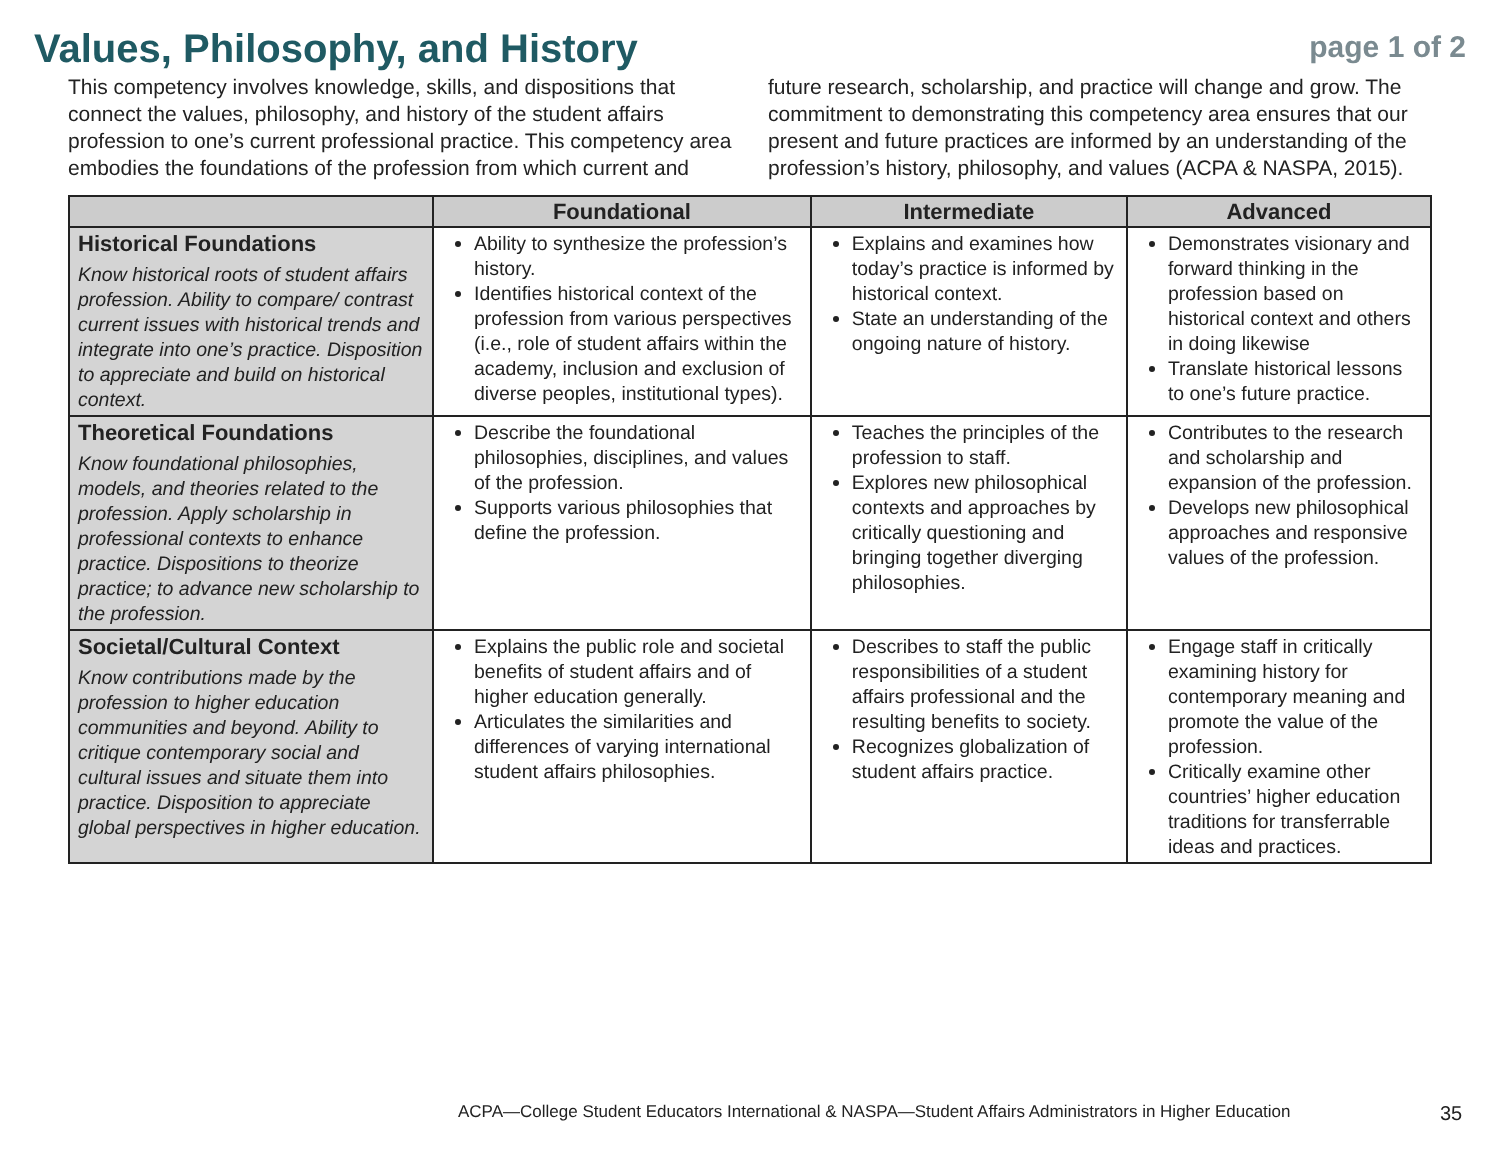Values, Philosophy, and History
page 1 of 2
This competency involves knowledge, skills, and dispositions that connect the values, philosophy, and history of the student affairs profession to one’s current professional practice. This competency area embodies the foundations of the profession from which current and future research, scholarship, and practice will change and grow. The commitment to demonstrating this competency area ensures that our present and future practices are informed by an understanding of the profession’s history, philosophy, and values (ACPA & NASPA, 2015).
| | Foundational | Intermediate | Advanced |
| --- | --- | --- | --- |
| Historical Foundations Know historical roots of student affairs profession. Ability to compare/ contrast current issues with historical trends and integrate into one’s practice. Disposition to appreciate and build on historical context. | Ability to synthesize the profession’s history. Identifies historical context of the profession from various perspectives (i.e., role of student affairs within the academy, inclusion and exclusion of diverse peoples, institutional types). | Explains and examines how today’s practice is informed by historical context. State an understanding of the ongoing nature of history. | Demonstrates visionary and forward thinking in the profession based on historical context and others in doing likewise Translate historical lessons to one’s future practice. |
| Theoretical Foundations Know foundational philosophies, models, and theories related to the profession. Apply scholarship in professional contexts to enhance practice. Dispositions to theorize practice; to advance new scholarship to the profession. | Describe the foundational philosophies, disciplines, and values of the profession. Supports various philosophies that define the profession. | Teaches the principles of the profession to staff. Explores new philosophical contexts and approaches by critically questioning and bringing together diverging philosophies. | Contributes to the research and scholarship and expansion of the profession. Develops new philosophical approaches and responsive values of the profession. |
| Societal/Cultural Context Know contributions made by the profession to higher education communities and beyond. Ability to critique contemporary social and cultural issues and situate them into practice. Disposition to appreciate global perspectives in higher education. | Explains the public role and societal benefits of student affairs and of higher education generally. Articulates the similarities and differences of varying international student affairs philosophies. | Describes to staff the public responsibilities of a student affairs professional and the resulting benefits to society. Recognizes globalization of student affairs practice. | Engage staff in critically examining history for contemporary meaning and promote the value of the profession. Critically examine other countries’ higher education traditions for transferrable ideas and practices. |
ACPA—College Student Educators International & NASPA—Student Affairs Administrators in Higher Education
35